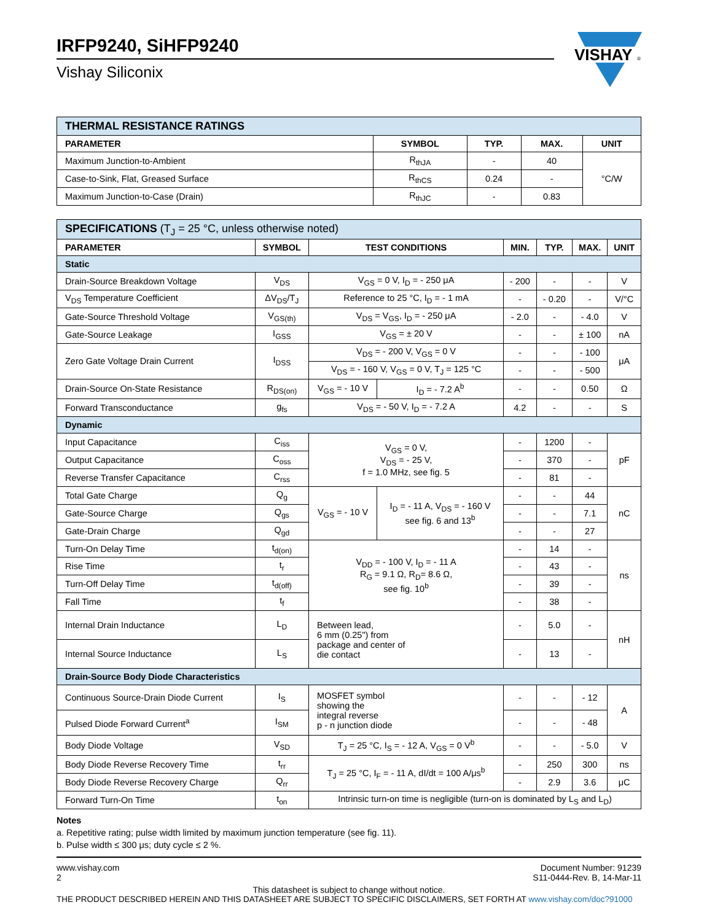IRFP9240, SiHFP9240
Vishay Siliconix
VISHAY
®
| THERMAL RESISTANCE RATINGS | | | | |
| --- | --- | --- | --- | --- |
| PARAMETER | SYMBOL | TYP. | MAX. | UNIT |
| Maximum Junction-to-Ambient | R<sub>thJA</sub> | - | 40 | °C/W |
| Case-to-Sink, Flat, Greased Surface | R<sub>thCS</sub> | 0.24 | - | |
| Maximum Junction-to-Case (Drain) | R<sub>thJC</sub> | - | 0.83 | |
| SPECIFICATIONS (T<sub>J</sub> = 25 °C, unless otherwise noted) | | | | | | | |
| --- | --- | --- | --- | --- | --- | --- | --- |
| PARAMETER | SYMBOL | TEST CONDITIONS | | MIN. | TYP. | MAX. | UNIT |
| Static | | | | | | | |
| Drain-Source Breakdown Voltage | V<sub>DS</sub> | V<sub>GS</sub> = 0 V, I<sub>D</sub> = - 250 μA | | - 200 | - | - | V |
| V<sub>DS</sub> Temperature Coefficient | ΔV<sub>DS</sub>/T<sub>J</sub> | Reference to 25 °C, I<sub>D</sub> = - 1 mA | | - | - 0.20 | - | V/°C |
| Gate-Source Threshold Voltage | V<sub>GS(th)</sub> | V<sub>DS</sub> = V<sub>GS</sub>, I<sub>D</sub> = - 250 μA | | - 2.0 | - | - 4.0 | V |
| Gate-Source Leakage | I<sub>GSS</sub> | V<sub>GS</sub> = ± 20 V | | - | - | ± 100 | nA |
| Zero Gate Voltage Drain Current | I<sub>DSS</sub> | V<sub>DS</sub> = - 200 V, V<sub>GS</sub> = 0 V | | - | - | - 100 | μA |
| | | V<sub>DS</sub> = - 160 V, V<sub>GS</sub> = 0 V, T<sub>J</sub> = 125 °C | | - | - | - 500 | |
| Drain-Source On-State Resistance | R<sub>DS(on)</sub> | V<sub>GS</sub> = - 10 V | I<sub>D</sub> = - 7.2 A<sup>b</sup> | - | - | 0.50 | Ω |
| Forward Transconductance | g<sub>fs</sub> | V<sub>DS</sub> = - 50 V, I<sub>D</sub> = - 7.2 A | | 4.2 | - | - | S |
| Dynamic | | | | | | | |
| Input Capacitance | C<sub>iss</sub> | V<sub>GS</sub> = 0 V, V<sub>DS</sub> = - 25 V, f = 1.0 MHz, see fig. 5 | | - | 1200 | - | pF |
| Output Capacitance | C<sub>oss</sub> | | | - | 370 | - | |
| Reverse Transfer Capacitance | C<sub>rss</sub> | | | - | 81 | - | |
| Total Gate Charge | Q<sub>g</sub> | V<sub>GS</sub> = - 10 V | I<sub>D</sub> = - 11 A, V<sub>DS</sub> = - 160 V see fig. 6 and 13<sup>b</sup> | - | - | 44 | nC |
| Gate-Source Charge | Q<sub>gs</sub> | | | - | - | 7.1 | |
| Gate-Drain Charge | Q<sub>gd</sub> | | | - | - | 27 | |
| Turn-On Delay Time | t<sub>d(on)</sub> | V<sub>DD</sub> = - 100 V, I<sub>D</sub> = - 11 A R<sub>G</sub> = 9.1 Ω, R<sub>D</sub>= 8.6 Ω, see fig. 10<sup>b</sup> | | - | 14 | - | ns |
| Rise Time | t<sub>r</sub> | | | - | 43 | - | |
| Turn-Off Delay Time | t<sub>d(off)</sub> | | | - | 39 | - | |
| Fall Time | t<sub>f</sub> | | | - | 38 | - | |
| Internal Drain Inductance | L<sub>D</sub> | Between lead, 6 mm (0.25") from package and center of die contact | | - | 5.0 | - | nH |
| Internal Source Inductance | L<sub>S</sub> | | | - | 13 | - | |
| Drain-Source Body Diode Characteristics | | | | | | | |
| Continuous Source-Drain Diode Current | I<sub>S</sub> | MOSFET symbol showing the integral reverse p - n junction diode | | - | - | - 12 | A |
| Pulsed Diode Forward Current<sup>a</sup> | I<sub>SM</sub> | | | - | - | - 48 | |
| Body Diode Voltage | V<sub>SD</sub> | T<sub>J</sub> = 25 °C, I<sub>S</sub> = - 12 A, V<sub>GS</sub> = 0 V<sup>b</sup> | | - | - | - 5.0 | V |
| Body Diode Reverse Recovery Time | t<sub>rr</sub> | T<sub>J</sub> = 25 °C, I<sub>F</sub> = - 11 A, dI/dt = 100 A/μs<sup>b</sup> | | - | 250 | 300 | ns |
| Body Diode Reverse Recovery Charge | Q<sub>rr</sub> | | | - | 2.9 | 3.6 | μC |
| Forward Turn-On Time | t<sub>on</sub> | Intrinsic turn-on time is negligible (turn-on is dominated by L<sub>S</sub> and L<sub>D</sub>) | | | | | |
Notes
a. Repetitive rating; pulse width limited by maximum junction temperature (see fig. 11).
b. Pulse width ≤ 300 μs; duty cycle ≤ 2 %.
www.vishay.com
2
Document Number: 91239
S11-0444-Rev. B, 14-Mar-11
This datasheet is subject to change without notice.
THE PRODUCT DESCRIBED HEREIN AND THIS DATASHEET ARE SUBJECT TO SPECIFIC DISCLAIMERS, SET FORTH AT www.vishay.com/doc?91000